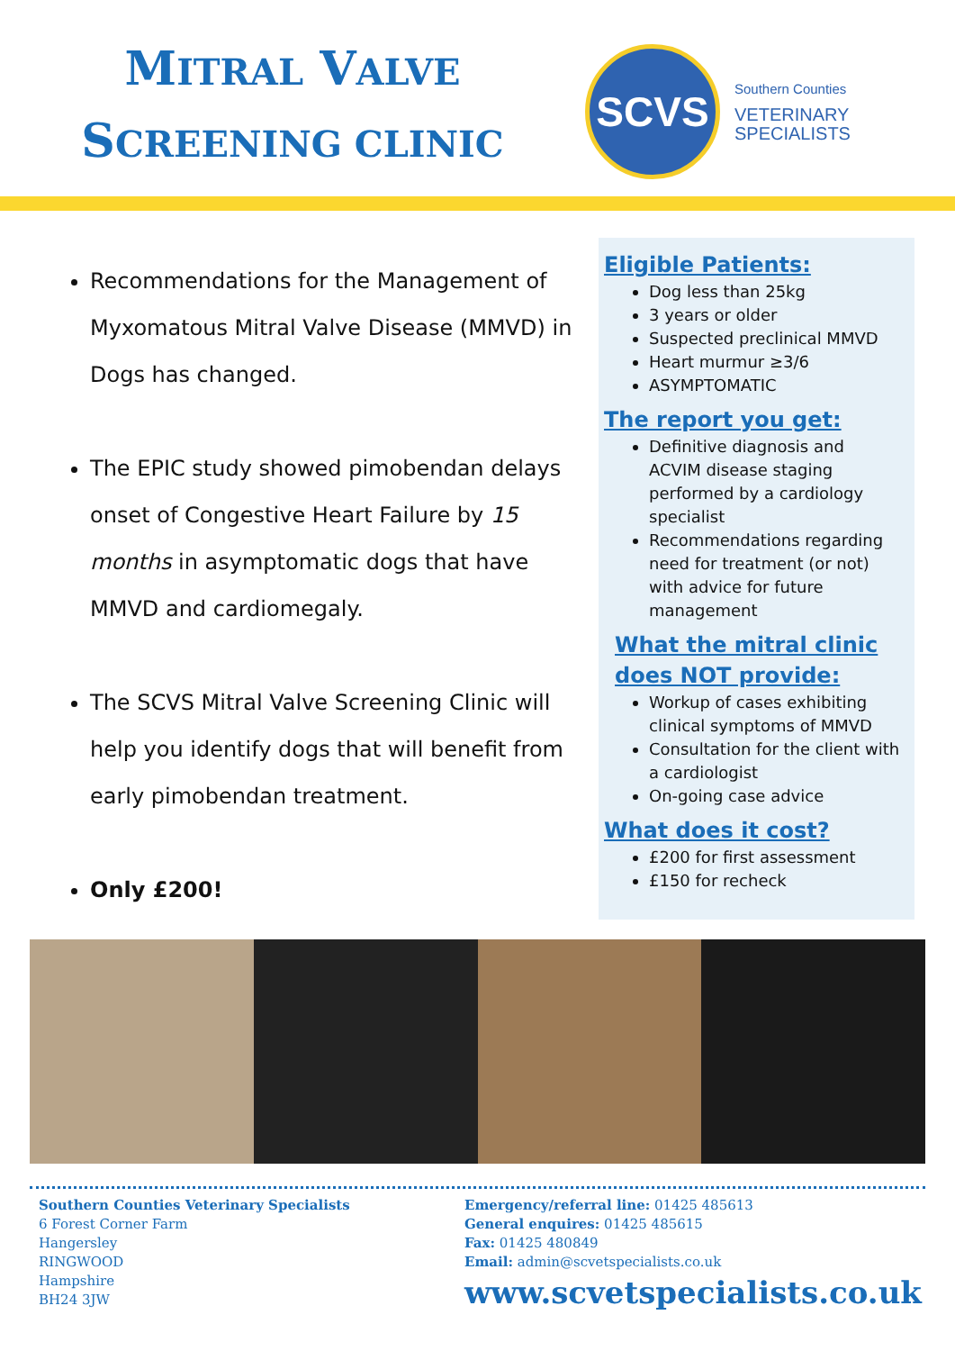MITRAL VALVE
SCREENING CLINIC
SCVS
Southern Counties
VETERINARY
SPECIALISTS
Recommendations for the Management of Myxomatous Mitral Valve Disease (MMVD) in Dogs has changed.
The EPIC study showed pimobendan delays onset of Congestive Heart Failure by 15 months in asymptomatic dogs that have MMVD and cardiomegaly.
The SCVS Mitral Valve Screening Clinic will help you identify dogs that will benefit from early pimobendan treatment.
Only £200!
Eligible Patients:
Dog less than 25kg
3 years or older
Suspected preclinical MMVD
Heart murmur ≥3/6
ASYMPTOMATIC
The report you get:
Definitive diagnosis and ACVIM disease staging performed by a cardiology specialist
Recommendations regarding need for treatment (or not) with advice for future management
What the mitral clinic does NOT provide:
Workup of cases exhibiting clinical symptoms of MMVD
Consultation for the client with a cardiologist
On-going case advice
What does it cost?
£200 for first assessment
£150 for recheck
Southern Counties Veterinary Specialists
6 Forest Corner Farm
Hangersley
RINGWOOD
Hampshire
BH24 3JW
Emergency/referral line: 01425 485613
General enquires: 01425 485615
Fax: 01425 480849
Email: admin@scvetspecialists.co.uk
www.scvetspecialists.co.uk